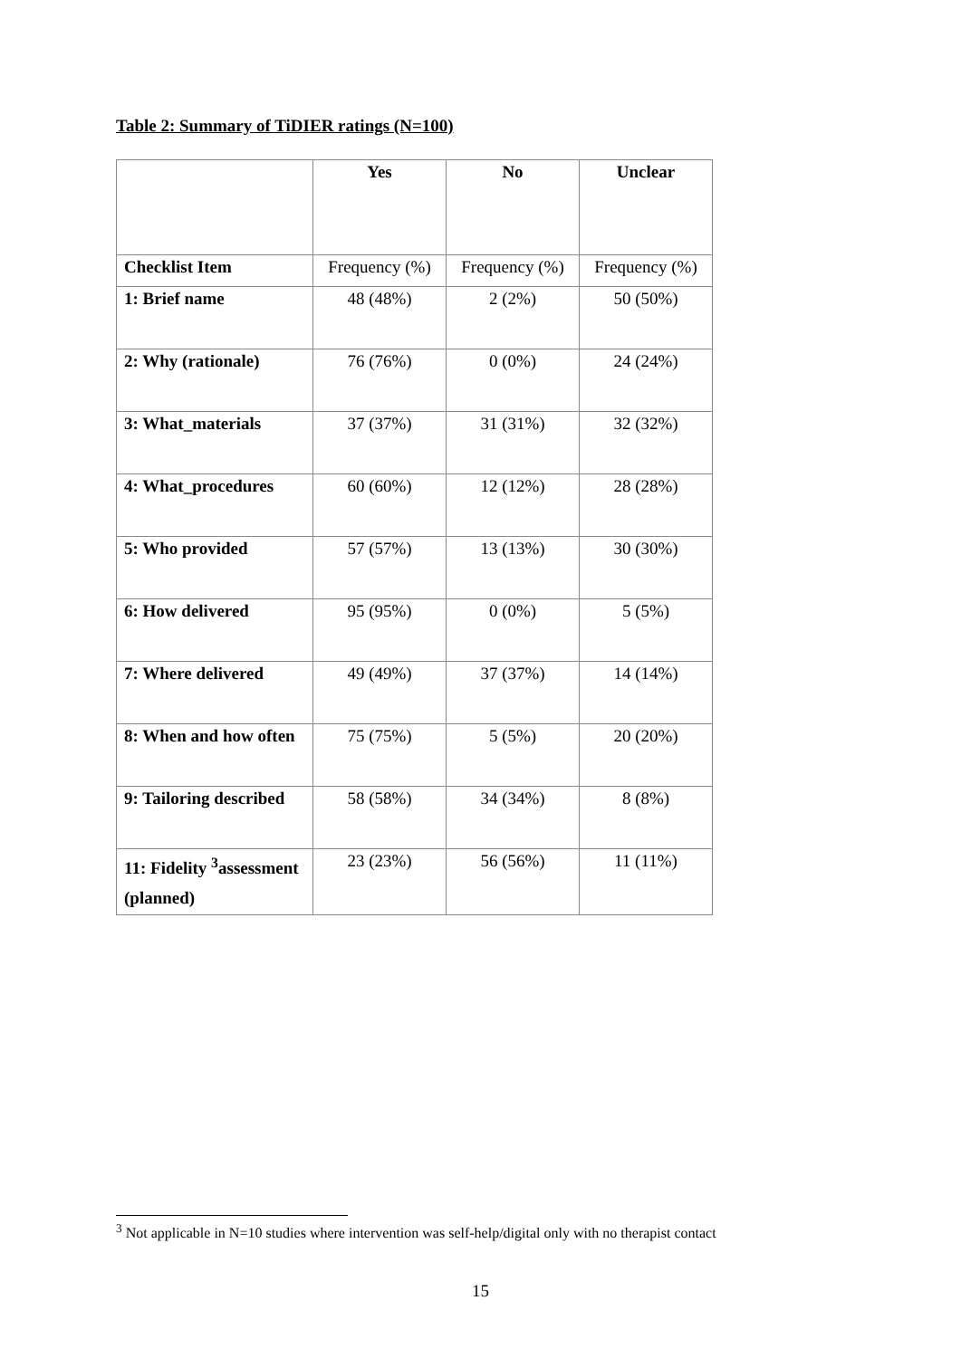Table 2: Summary of TiDIER ratings (N=100)
| | Yes | No | Unclear |
| --- | --- | --- | --- |
| Checklist Item | Frequency (%) | Frequency (%) | Frequency (%) |
| 1: Brief name | 48 (48%) | 2 (2%) | 50 (50%) |
| 2: Why (rationale) | 76 (76%) | 0 (0%) | 24 (24%) |
| 3: What_materials | 37 (37%) | 31 (31%) | 32 (32%) |
| 4: What_procedures | 60 (60%) | 12 (12%) | 28 (28%) |
| 5: Who provided | 57 (57%) | 13 (13%) | 30 (30%) |
| 6: How delivered | 95 (95%) | 0 (0%) | 5 (5%) |
| 7: Where delivered | 49 (49%) | 37 (37%) | 14 (14%) |
| 8: When and how often | 75 (75%) | 5 (5%) | 20 (20%) |
| 9: Tailoring described | 58 (58%) | 34 (34%) | 8 (8%) |
| 11: Fidelity <sup>3</sup>assessment (planned) | 23 (23%) | 56 (56%) | 11 (11%) |
<sup>3</sup> Not applicable in N=10 studies where intervention was self-help/digital only with no therapist contact
15